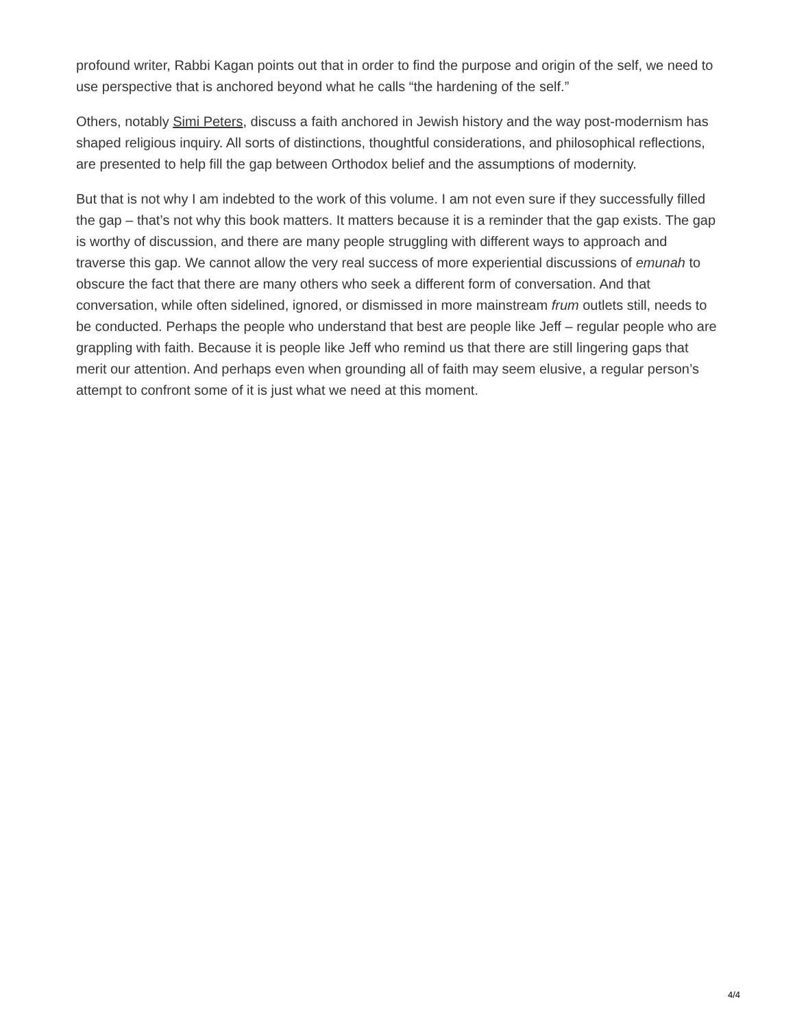profound writer, Rabbi Kagan points out that in order to find the purpose and origin of the self, we need to use perspective that is anchored beyond what he calls “the hardening of the self.”
Others, notably Simi Peters, discuss a faith anchored in Jewish history and the way post-modernism has shaped religious inquiry. All sorts of distinctions, thoughtful considerations, and philosophical reflections, are presented to help fill the gap between Orthodox belief and the assumptions of modernity.
But that is not why I am indebted to the work of this volume. I am not even sure if they successfully filled the gap – that’s not why this book matters. It matters because it is a reminder that the gap exists. The gap is worthy of discussion, and there are many people struggling with different ways to approach and traverse this gap. We cannot allow the very real success of more experiential discussions of emunah to obscure the fact that there are many others who seek a different form of conversation. And that conversation, while often sidelined, ignored, or dismissed in more mainstream frum outlets still, needs to be conducted. Perhaps the people who understand that best are people like Jeff – regular people who are grappling with faith. Because it is people like Jeff who remind us that there are still lingering gaps that merit our attention. And perhaps even when grounding all of faith may seem elusive, a regular person’s attempt to confront some of it is just what we need at this moment.
4/4